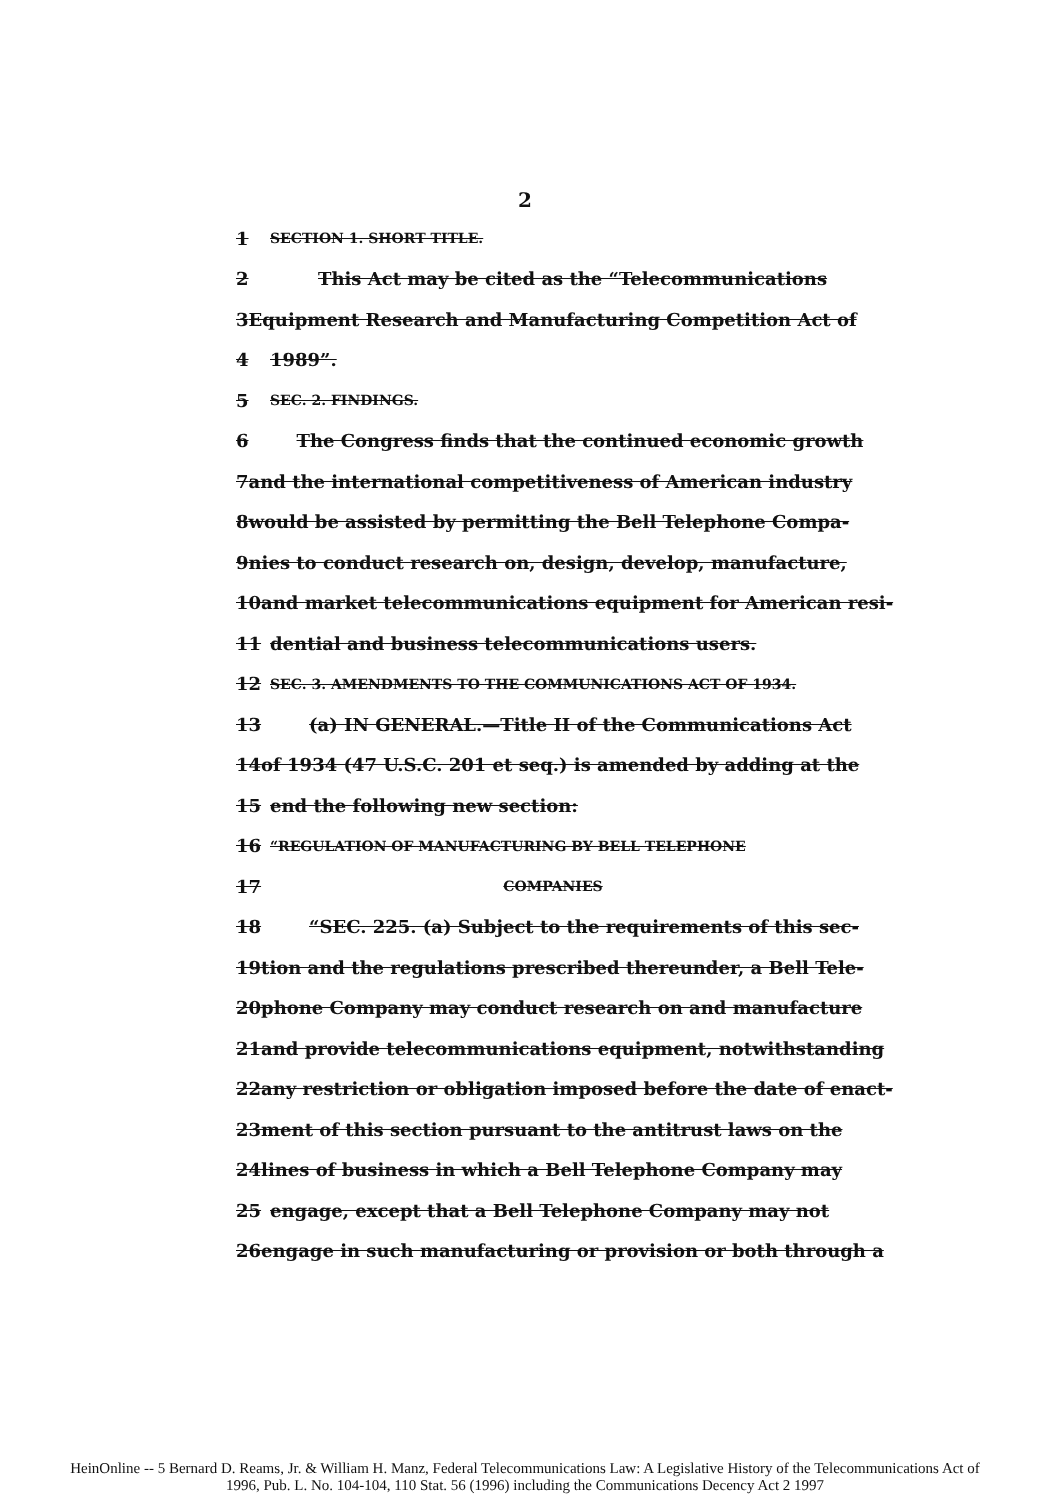2
1 SECTION 1. SHORT TITLE.
2 This Act may be cited as the “Telecommunications
3 Equipment Research and Manufacturing Competition Act of
4 1989”.
5 SEC. 2. FINDINGS.
6 The Congress finds that the continued economic growth
7 and the international competitiveness of American industry
8 would be assisted by permitting the Bell Telephone Compa-
9 nies to conduct research on, design, develop, manufacture,
10 and market telecommunications equipment for American resi-
11 dential and business telecommunications users.
12 SEC. 3. AMENDMENTS TO THE COMMUNICATIONS ACT OF 1934.
13 (a) IN GENERAL.—Title II of the Communications Act
14 of 1934 (47 U.S.C. 201 et seq.) is amended by adding at the
15 end the following new section:
16 “REGULATION OF MANUFACTURING BY BELL TELEPHONE
17 COMPANIES
18 “SEC. 225. (a) Subject to the requirements of this sec-
19 tion and the regulations prescribed thereunder, a Bell Tele-
20 phone Company may conduct research on and manufacture
21 and provide telecommunications equipment, notwithstanding
22 any restriction or obligation imposed before the date of enact-
23 ment of this section pursuant to the antitrust laws on the
24 lines of business in which a Bell Telephone Company may
25 engage, except that a Bell Telephone Company may not
26 engage in such manufacturing or provision or both through a
HeinOnline -- 5 Bernard D. Reams, Jr. & William H. Manz, Federal Telecommunications Law: A Legislative History of the Telecommunications Act of
1996, Pub. L. No. 104-104, 110 Stat. 56 (1996) including the Communications Decency Act 2 1997